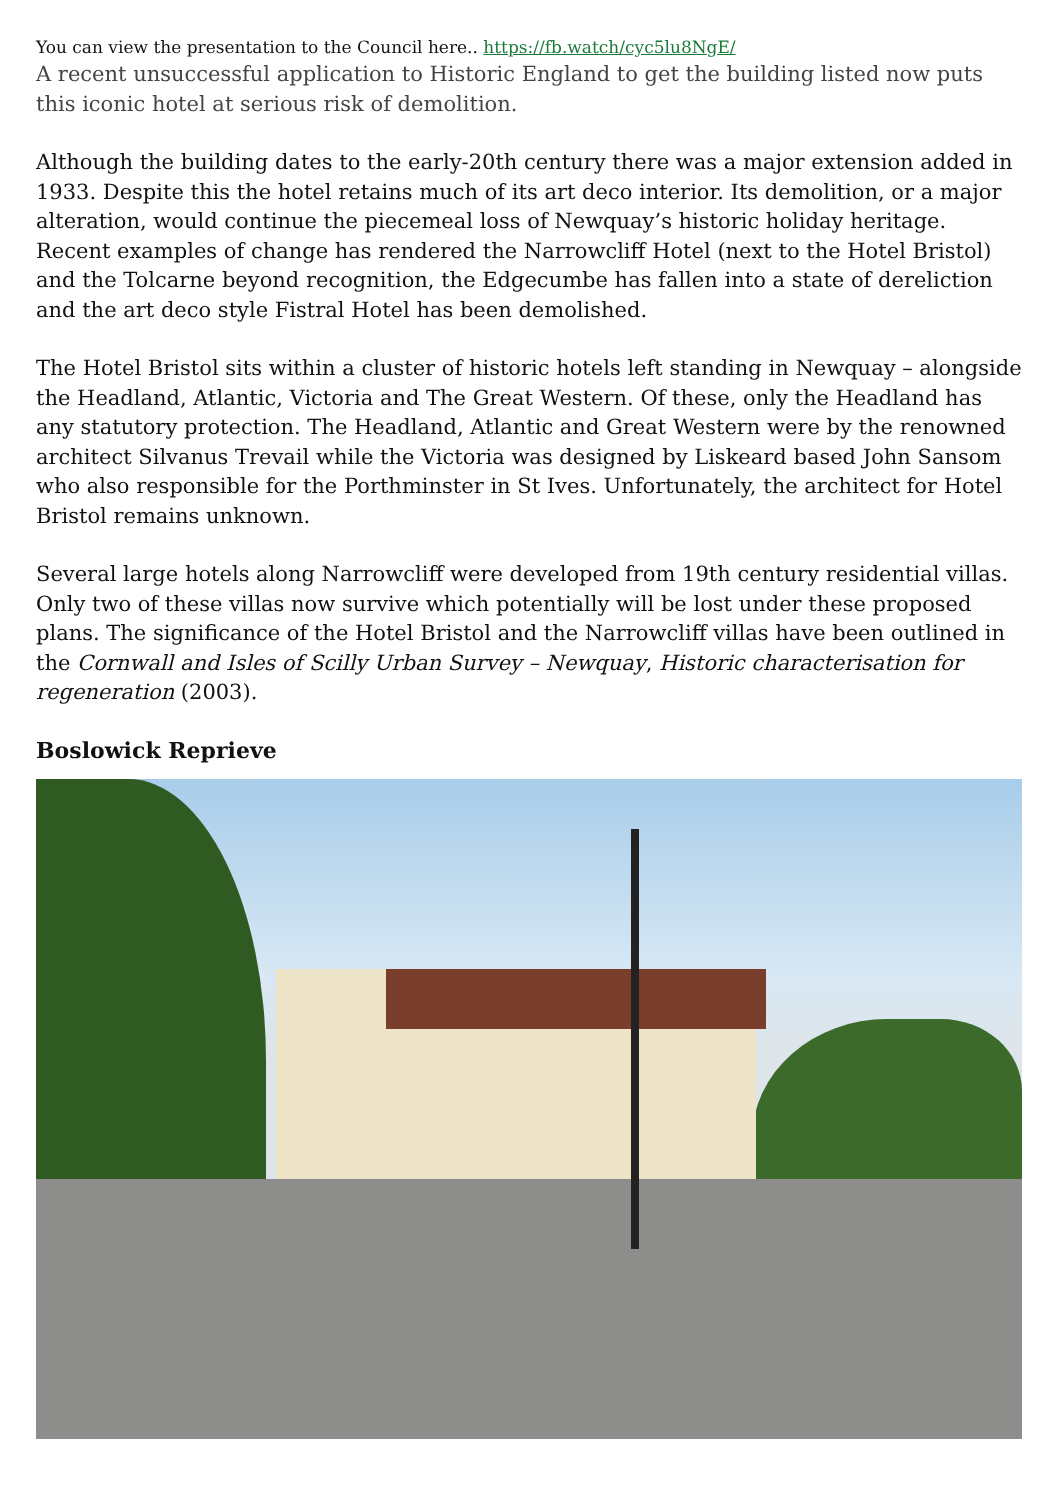You can view the presentation to the Council here.. https://fb.watch/cyc5lu8NgE/
A recent unsuccessful application to Historic England to get the building listed now puts this iconic hotel at serious risk of demolition.
Although the building dates to the early-20th century there was a major extension added in 1933. Despite this the hotel retains much of its art deco interior. Its demolition, or a major alteration, would continue the piecemeal loss of Newquay’s historic holiday heritage. Recent examples of change has rendered the Narrowcliff Hotel (next to the Hotel Bristol) and the Tolcarne beyond recognition, the Edgecumbe has fallen into a state of dereliction and the art deco style Fistral Hotel has been demolished.
The Hotel Bristol sits within a cluster of historic hotels left standing in Newquay – alongside the Headland, Atlantic, Victoria and The Great Western. Of these, only the Headland has any statutory protection. The Headland, Atlantic and Great Western were by the renowned architect Silvanus Trevail while the Victoria was designed by Liskeard based John Sansom who also responsible for the Porthminster in St Ives. Unfortunately, the architect for Hotel Bristol remains unknown.
Several large hotels along Narrowcliff were developed from 19th century residential villas. Only two of these villas now survive which potentially will be lost under these proposed plans. The significance of the Hotel Bristol and the Narrowcliff villas have been outlined in the Cornwall and Isles of Scilly Urban Survey – Newquay, Historic characterisation for regeneration (2003).
Boslowick Reprieve